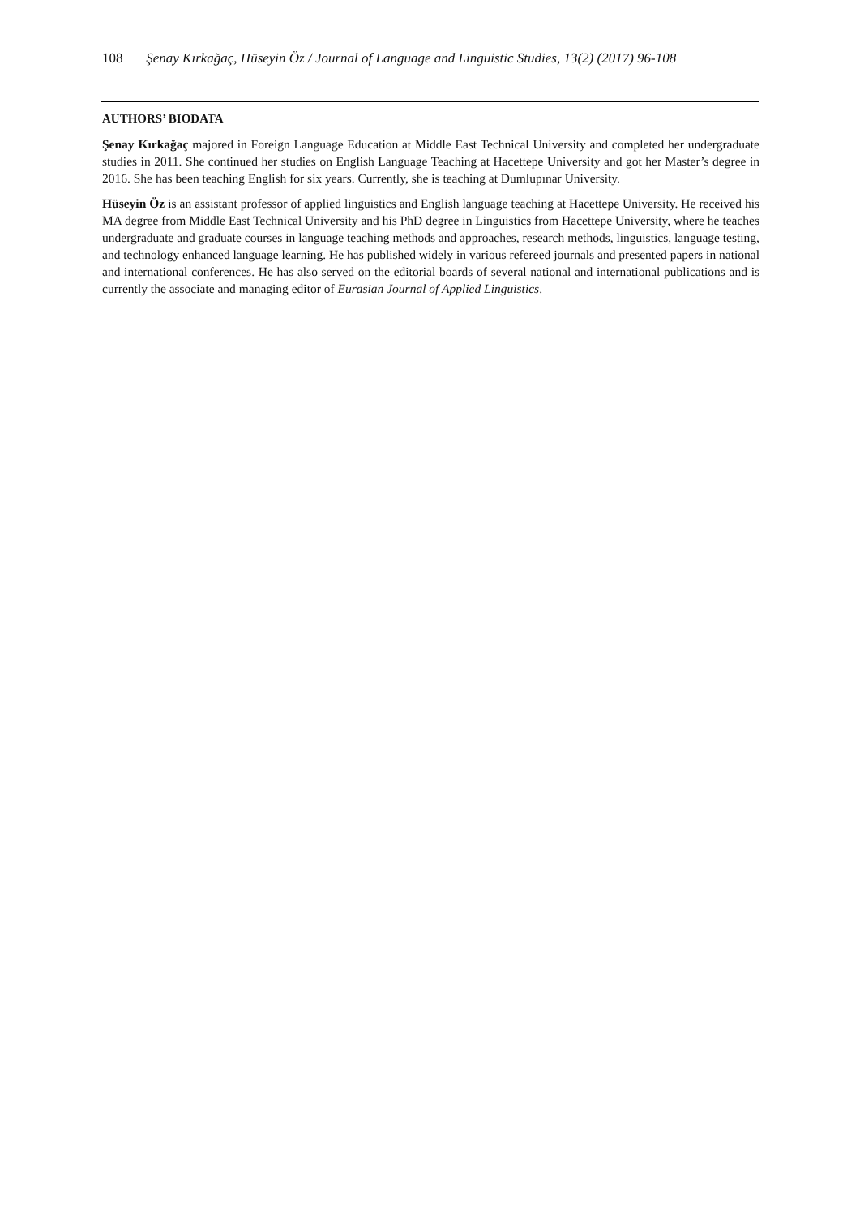108 Şenay Kırkağaç, Hüseyin Öz / Journal of Language and Linguistic Studies, 13(2) (2017) 96-108
AUTHORS’ BIODATA
Şenay Kırkağaç majored in Foreign Language Education at Middle East Technical University and completed her undergraduate studies in 2011. She continued her studies on English Language Teaching at Hacettepe University and got her Master’s degree in 2016. She has been teaching English for six years. Currently, she is teaching at Dumlupınar University.
Hüseyin Öz is an assistant professor of applied linguistics and English language teaching at Hacettepe University. He received his MA degree from Middle East Technical University and his PhD degree in Linguistics from Hacettepe University, where he teaches undergraduate and graduate courses in language teaching methods and approaches, research methods, linguistics, language testing, and technology enhanced language learning. He has published widely in various refereed journals and presented papers in national and international conferences. He has also served on the editorial boards of several national and international publications and is currently the associate and managing editor of Eurasian Journal of Applied Linguistics.